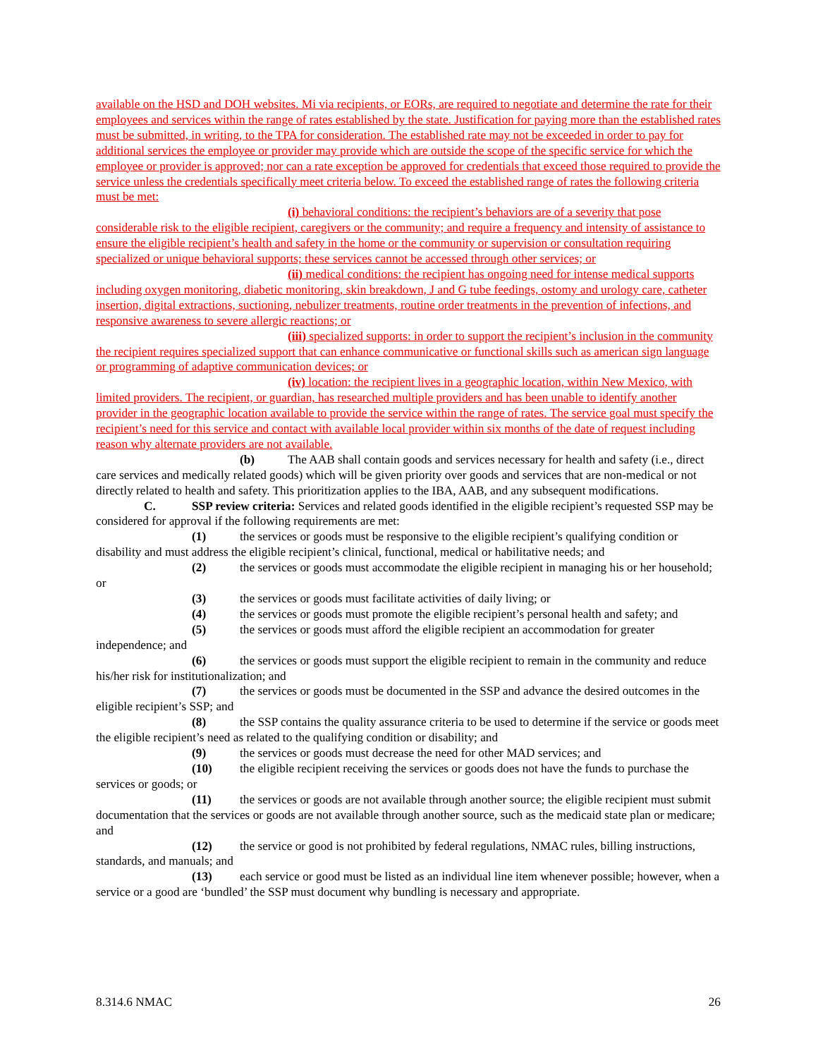available on the HSD and DOH websites. Mi via recipients, or EORs, are required to negotiate and determine the rate for their employees and services within the range of rates established by the state. Justification for paying more than the established rates must be submitted, in writing, to the TPA for consideration. The established rate may not be exceeded in order to pay for additional services the employee or provider may provide which are outside the scope of the specific service for which the employee or provider is approved; nor can a rate exception be approved for credentials that exceed those required to provide the service unless the credentials specifically meet criteria below. To exceed the established range of rates the following criteria must be met:
(i) behavioral conditions: the recipient’s behaviors are of a severity that pose considerable risk to the eligible recipient, caregivers or the community; and require a frequency and intensity of assistance to ensure the eligible recipient’s health and safety in the home or the community or supervision or consultation requiring specialized or unique behavioral supports; these services cannot be accessed through other services; or
(ii) medical conditions: the recipient has ongoing need for intense medical supports including oxygen monitoring, diabetic monitoring, skin breakdown, J and G tube feedings, ostomy and urology care, catheter insertion, digital extractions, suctioning, nebulizer treatments, routine order treatments in the prevention of infections, and responsive awareness to severe allergic reactions; or
(iii) specialized supports: in order to support the recipient’s inclusion in the community the recipient requires specialized support that can enhance communicative or functional skills such as american sign language or programming of adaptive communication devices; or
(iv) location: the recipient lives in a geographic location, within New Mexico, with limited providers. The recipient, or guardian, has researched multiple providers and has been unable to identify another provider in the geographic location available to provide the service within the range of rates. The service goal must specify the recipient’s need for this service and contact with available local provider within six months of the date of request including reason why alternate providers are not available.
(b) The AAB shall contain goods and services necessary for health and safety (i.e., direct care services and medically related goods) which will be given priority over goods and services that are non-medical or not directly related to health and safety. This prioritization applies to the IBA, AAB, and any subsequent modifications.
C. SSP review criteria: Services and related goods identified in the eligible recipient’s requested SSP may be considered for approval if the following requirements are met:
(1) the services or goods must be responsive to the eligible recipient’s qualifying condition or disability and must address the eligible recipient’s clinical, functional, medical or habilitative needs; and
(2) the services or goods must accommodate the eligible recipient in managing his or her household; or
(3) the services or goods must facilitate activities of daily living; or
(4) the services or goods must promote the eligible recipient’s personal health and safety; and
(5) the services or goods must afford the eligible recipient an accommodation for greater independence; and
(6) the services or goods must support the eligible recipient to remain in the community and reduce his/her risk for institutionalization; and
(7) the services or goods must be documented in the SSP and advance the desired outcomes in the eligible recipient’s SSP; and
(8) the SSP contains the quality assurance criteria to be used to determine if the service or goods meet the eligible recipient’s need as related to the qualifying condition or disability; and
(9) the services or goods must decrease the need for other MAD services; and
(10) the eligible recipient receiving the services or goods does not have the funds to purchase the services or goods; or
(11) the services or goods are not available through another source; the eligible recipient must submit documentation that the services or goods are not available through another source, such as the medicaid state plan or medicare; and
(12) the service or good is not prohibited by federal regulations, NMAC rules, billing instructions, standards, and manuals; and
(13) each service or good must be listed as an individual line item whenever possible; however, when a service or a good are ‘bundled’ the SSP must document why bundling is necessary and appropriate.
8.314.6 NMAC 26